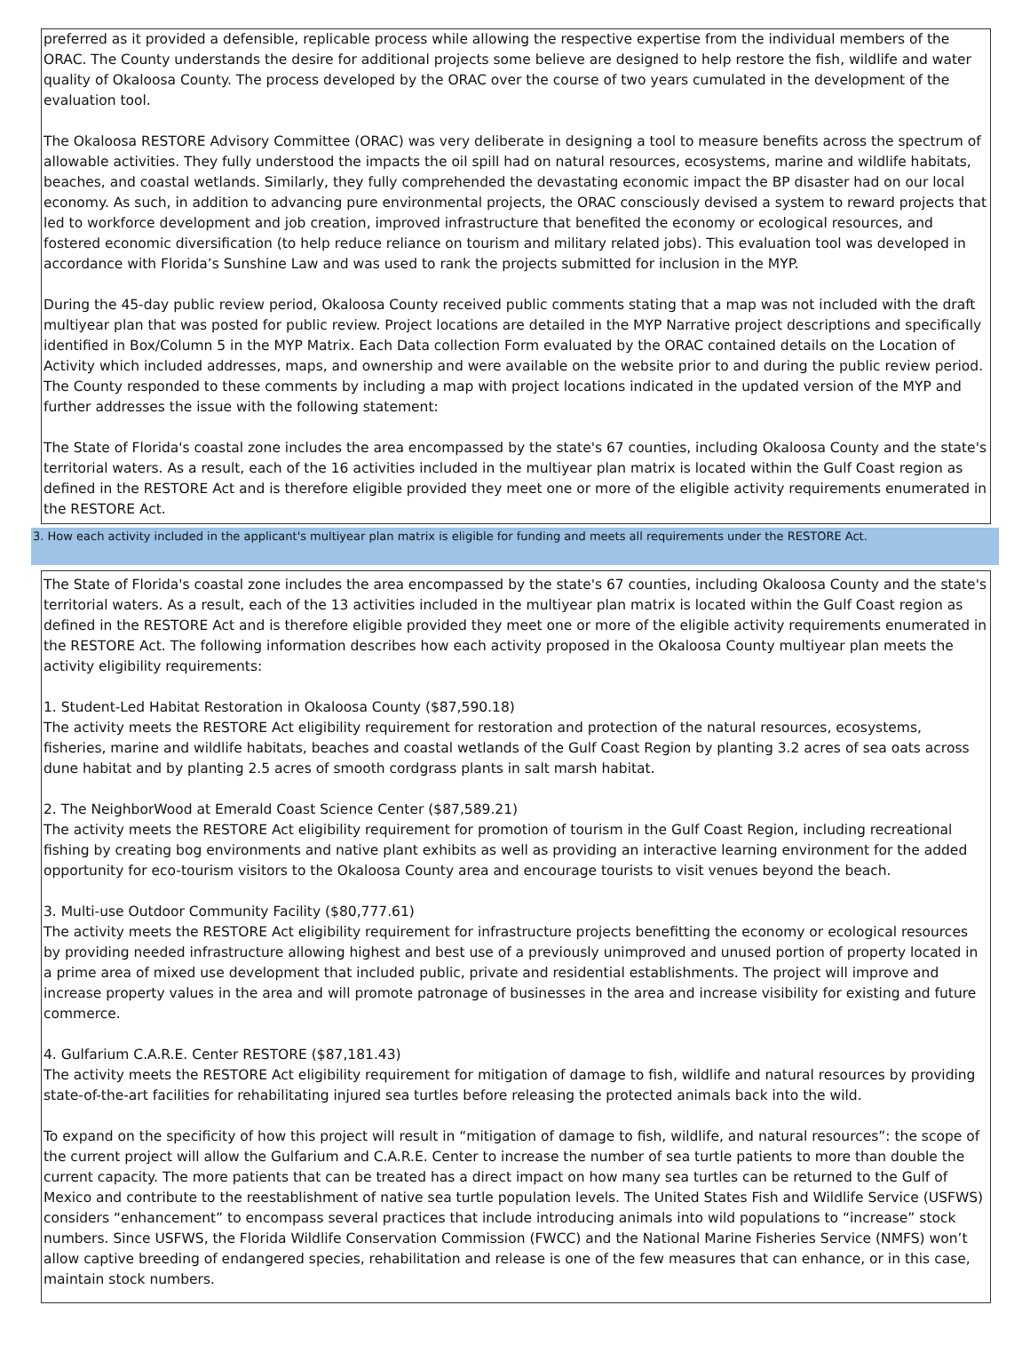preferred as it provided a defensible, replicable process while allowing the respective expertise from the individual members of the ORAC. The County understands the desire for additional projects some believe are designed to help restore the fish, wildlife and water quality of Okaloosa County. The process developed by the ORAC over the course of two years cumulated in the development of the evaluation tool.
The Okaloosa RESTORE Advisory Committee (ORAC) was very deliberate in designing a tool to measure benefits across the spectrum of allowable activities. They fully understood the impacts the oil spill had on natural resources, ecosystems, marine and wildlife habitats, beaches, and coastal wetlands. Similarly, they fully comprehended the devastating economic impact the BP disaster had on our local economy. As such, in addition to advancing pure environmental projects, the ORAC consciously devised a system to reward projects that led to workforce development and job creation, improved infrastructure that benefited the economy or ecological resources, and fostered economic diversification (to help reduce reliance on tourism and military related jobs). This evaluation tool was developed in accordance with Florida’s Sunshine Law and was used to rank the projects submitted for inclusion in the MYP.
During the 45-day public review period, Okaloosa County received public comments stating that a map was not included with the draft multiyear plan that was posted for public review. Project locations are detailed in the MYP Narrative project descriptions and specifically identified in Box/Column 5 in the MYP Matrix. Each Data collection Form evaluated by the ORAC contained details on the Location of Activity which included addresses, maps, and ownership and were available on the website prior to and during the public review period. The County responded to these comments by including a map with project locations indicated in the updated version of the MYP and further addresses the issue with the following statement:
The State of Florida's coastal zone includes the area encompassed by the state's 67 counties, including Okaloosa County and the state's territorial waters. As a result, each of the 16 activities included in the multiyear plan matrix is located within the Gulf Coast region as defined in the RESTORE Act and is therefore eligible provided they meet one or more of the eligible activity requirements enumerated in the RESTORE Act.
3. How each activity included in the applicant's multiyear plan matrix is eligible for funding and meets all requirements under the RESTORE Act.
The State of Florida's coastal zone includes the area encompassed by the state's 67 counties, including Okaloosa County and the state's territorial waters. As a result, each of the 13 activities included in the multiyear plan matrix is located within the Gulf Coast region as defined in the RESTORE Act and is therefore eligible provided they meet one or more of the eligible activity requirements enumerated in the RESTORE Act. The following information describes how each activity proposed in the Okaloosa County multiyear plan meets the activity eligibility requirements:
1. Student-Led Habitat Restoration in Okaloosa County ($87,590.18)
The activity meets the RESTORE Act eligibility requirement for restoration and protection of the natural resources, ecosystems, fisheries, marine and wildlife habitats, beaches and coastal wetlands of the Gulf Coast Region by planting 3.2 acres of sea oats across dune habitat and by planting 2.5 acres of smooth cordgrass plants in salt marsh habitat.
2. The NeighborWood at Emerald Coast Science Center ($87,589.21)
The activity meets the RESTORE Act eligibility requirement for promotion of tourism in the Gulf Coast Region, including recreational fishing by creating bog environments and native plant exhibits as well as providing an interactive learning environment for the added opportunity for eco-tourism visitors to the Okaloosa County area and encourage tourists to visit venues beyond the beach.
3. Multi-use Outdoor Community Facility ($80,777.61)
The activity meets the RESTORE Act eligibility requirement for infrastructure projects benefitting the economy or ecological resources by providing needed infrastructure allowing highest and best use of a previously unimproved and unused portion of property located in a prime area of mixed use development that included public, private and residential establishments. The project will improve and increase property values in the area and will promote patronage of businesses in the area and increase visibility for existing and future commerce.
4. Gulfarium C.A.R.E. Center RESTORE ($87,181.43)
The activity meets the RESTORE Act eligibility requirement for mitigation of damage to fish, wildlife and natural resources by providing state-of-the-art facilities for rehabilitating injured sea turtles before releasing the protected animals back into the wild.
To expand on the specificity of how this project will result in “mitigation of damage to fish, wildlife, and natural resources”: the scope of the current project will allow the Gulfarium and C.A.R.E. Center to increase the number of sea turtle patients to more than double the current capacity. The more patients that can be treated has a direct impact on how many sea turtles can be returned to the Gulf of Mexico and contribute to the reestablishment of native sea turtle population levels. The United States Fish and Wildlife Service (USFWS) considers “enhancement” to encompass several practices that include introducing animals into wild populations to “increase” stock numbers. Since USFWS, the Florida Wildlife Conservation Commission (FWCC) and the National Marine Fisheries Service (NMFS) won’t allow captive breeding of endangered species, rehabilitation and release is one of the few measures that can enhance, or in this case, maintain stock numbers.